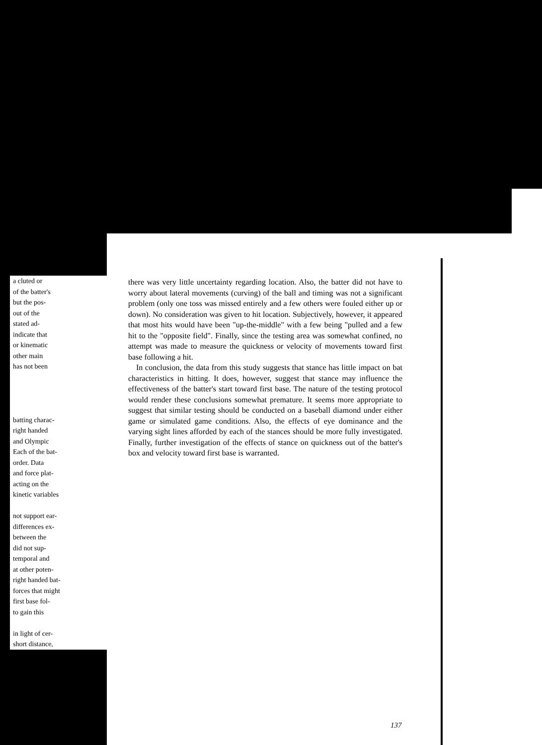a cluted or
of the batter's
but the pos-
out of the
stated ad-
indicate that
or kinematic
other main
has not been
batting charac-
right handed
and Olympic
Each of the bat-
order. Data
and force plat-
acting on the
kinetic variables
not support ear-
differences ex-
between the
did not sup-
temporal and
at other poten-
right handed bat-
forces that might
first base fol-
to gain this
in light of cer-
short distance,
there was very little uncertainty regarding location. Also, the batter did not have to worry about lateral movements (curving) of the ball and timing was not a significant problem (only one toss was missed entirely and a few others were fouled either up or down). No consideration was given to hit location. Subjectively, however, it appeared that most hits would have been "up-the-middle" with a few being "pulled and a few hit to the "opposite field". Finally, since the testing area was somewhat confined, no attempt was made to measure the quickness or velocity of movements toward first base following a hit.
In conclusion, the data from this study suggests that stance has little impact on bat characteristics in hitting. It does, however, suggest that stance may influence the effectiveness of the batter's start toward first base. The nature of the testing protocol would render these conclusions somewhat premature. It seems more appropriate to suggest that similar testing should be conducted on a baseball diamond under either game or simulated game conditions. Also, the effects of eye dominance and the varying sight lines afforded by each of the stances should be more fully investigated. Finally, further investigation of the effects of stance on quickness out of the batter's box and velocity toward first base is warranted.
137